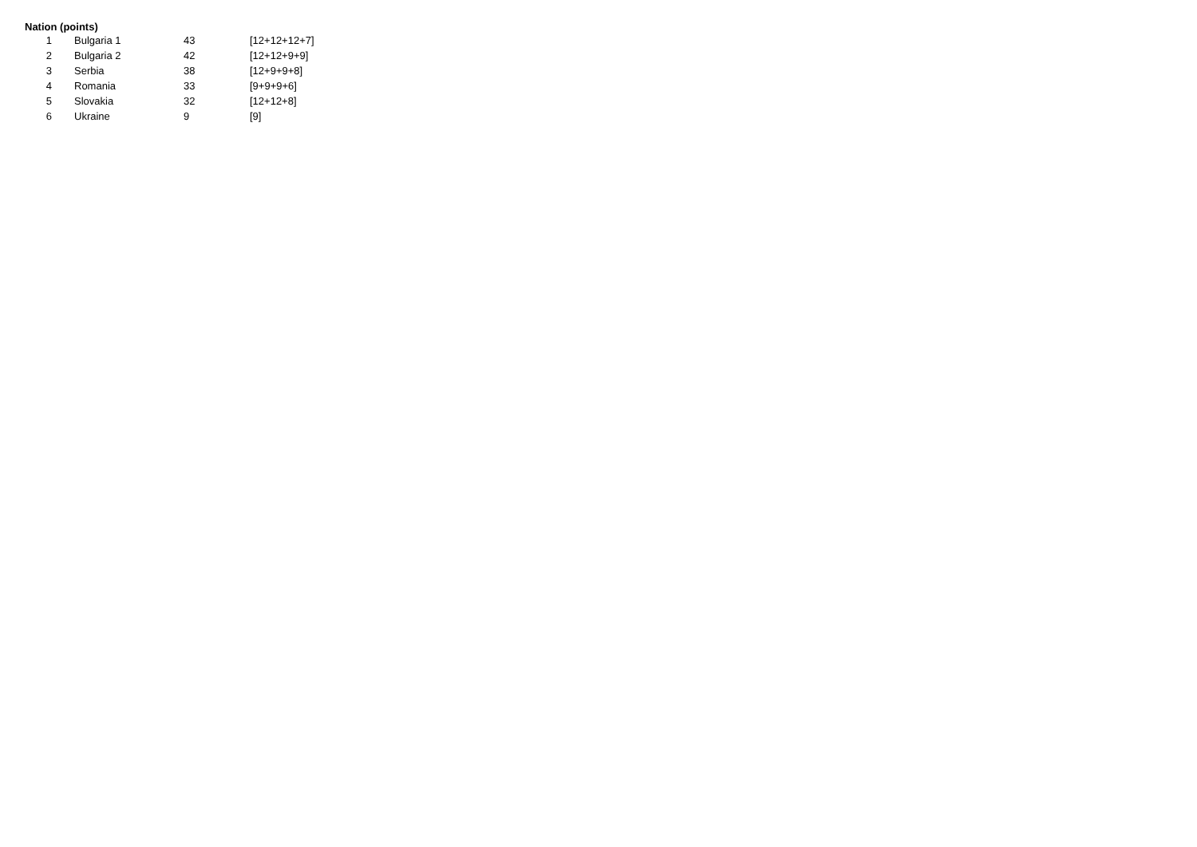Nation (points)
| 1 | Bulgaria 1 | 43 | [12+12+12+7] |
| 2 | Bulgaria 2 | 42 | [12+12+9+9] |
| 3 | Serbia | 38 | [12+9+9+8] |
| 4 | Romania | 33 | [9+9+9+6] |
| 5 | Slovakia | 32 | [12+12+8] |
| 6 | Ukraine | 9 | [9] |